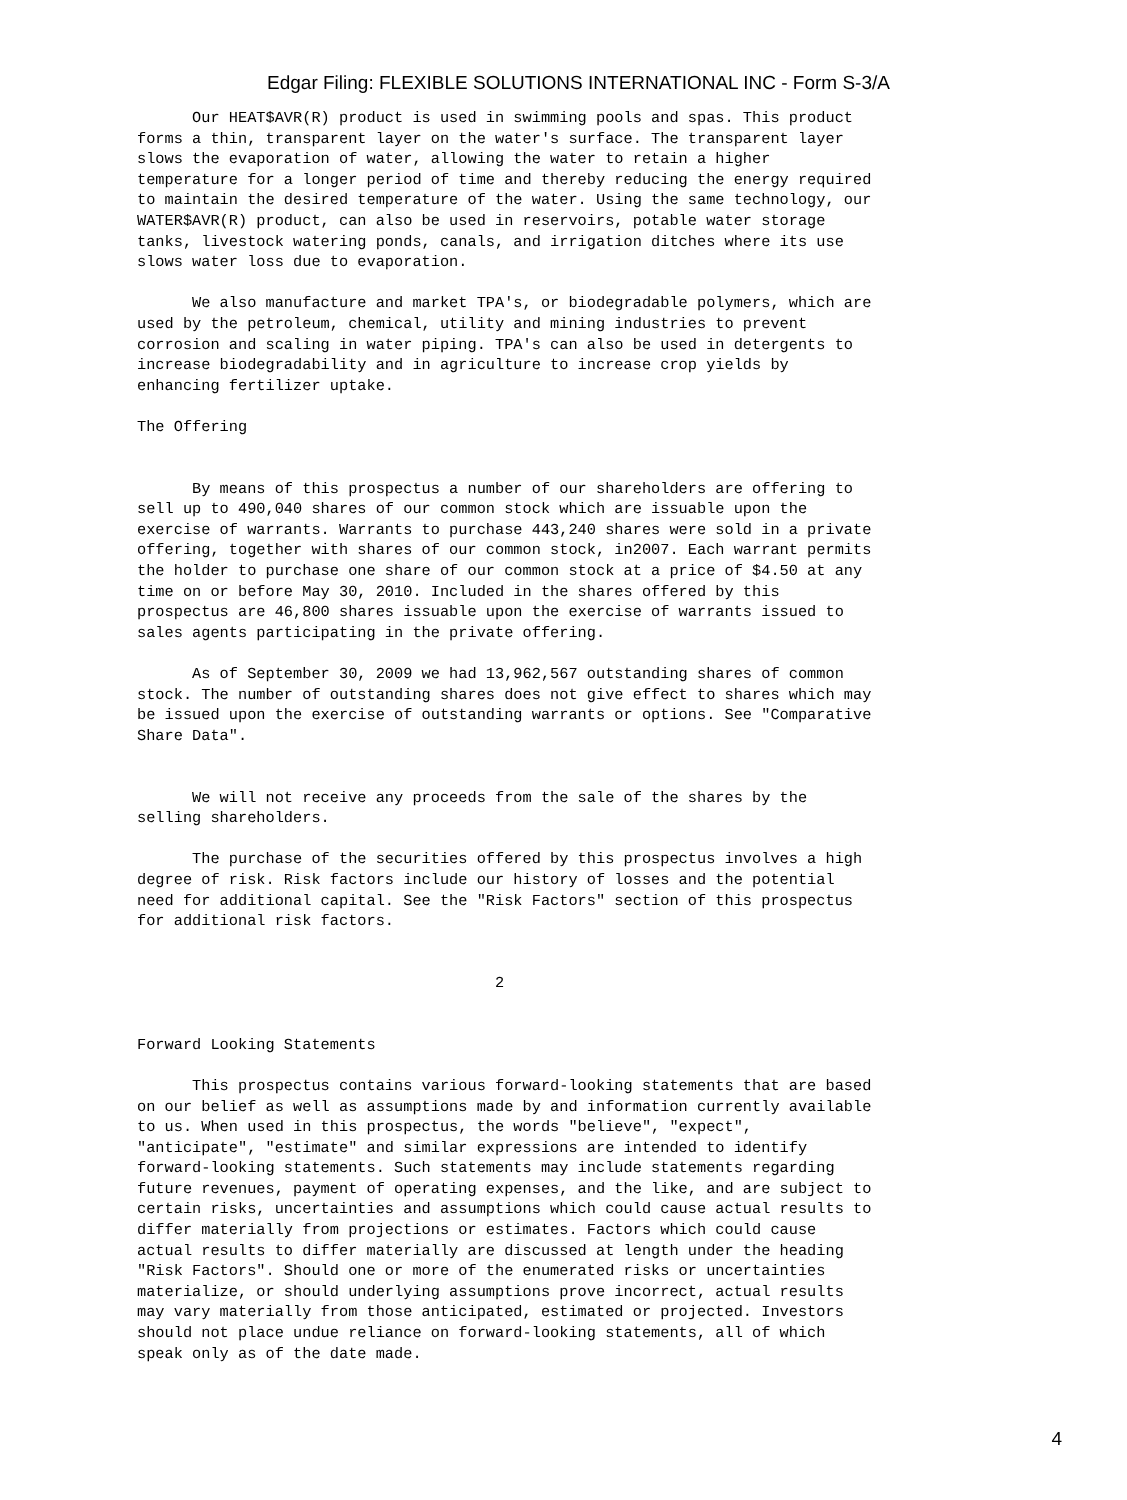Edgar Filing: FLEXIBLE SOLUTIONS INTERNATIONAL INC - Form S-3/A
      Our HEAT$AVR(R) product is used in swimming pools and spas. This product
forms a thin, transparent layer on the water's surface. The transparent layer
slows the evaporation of water, allowing the water to retain a higher
temperature for a longer period of time and thereby reducing the energy required
to maintain the desired temperature of the water. Using the same technology, our
WATER$AVR(R) product, can also be used in reservoirs, potable water storage
tanks, livestock watering ponds, canals, and irrigation ditches where its use
slows water loss due to evaporation.

      We also manufacture and market TPA's, or biodegradable polymers, which are
used by the petroleum, chemical, utility and mining industries to prevent
corrosion and scaling in water piping. TPA's can also be used in detergents to
increase biodegradability and in agriculture to increase crop yields by
enhancing fertilizer uptake.

The Offering


      By means of this prospectus a number of our shareholders are offering to
sell up to 490,040 shares of our common stock which are issuable upon the
exercise of warrants. Warrants to purchase 443,240 shares were sold in a private
offering, together with shares of our common stock, in2007. Each warrant permits
the holder to purchase one share of our common stock at a price of $4.50 at any
time on or before May 30, 2010. Included in the shares offered by this
prospectus are 46,800 shares issuable upon the exercise of warrants issued to
sales agents participating in the private offering.

      As of September 30, 2009 we had 13,962,567 outstanding shares of common
stock. The number of outstanding shares does not give effect to shares which may
be issued upon the exercise of outstanding warrants or options. See "Comparative
Share Data".


      We will not receive any proceeds from the sale of the shares by the
selling shareholders.

      The purchase of the securities offered by this prospectus involves a high
degree of risk. Risk factors include our history of losses and the potential
need for additional capital. See the "Risk Factors" section of this prospectus
for additional risk factors.


                                       2


Forward Looking Statements

      This prospectus contains various forward-looking statements that are based
on our belief as well as assumptions made by and information currently available
to us. When used in this prospectus, the words "believe", "expect",
"anticipate", "estimate" and similar expressions are intended to identify
forward-looking statements. Such statements may include statements regarding
future revenues, payment of operating expenses, and the like, and are subject to
certain risks, uncertainties and assumptions which could cause actual results to
differ materially from projections or estimates. Factors which could cause
actual results to differ materially are discussed at length under the heading
"Risk Factors". Should one or more of the enumerated risks or uncertainties
materialize, or should underlying assumptions prove incorrect, actual results
may vary materially from those anticipated, estimated or projected. Investors
should not place undue reliance on forward-looking statements, all of which
speak only as of the date made.
4